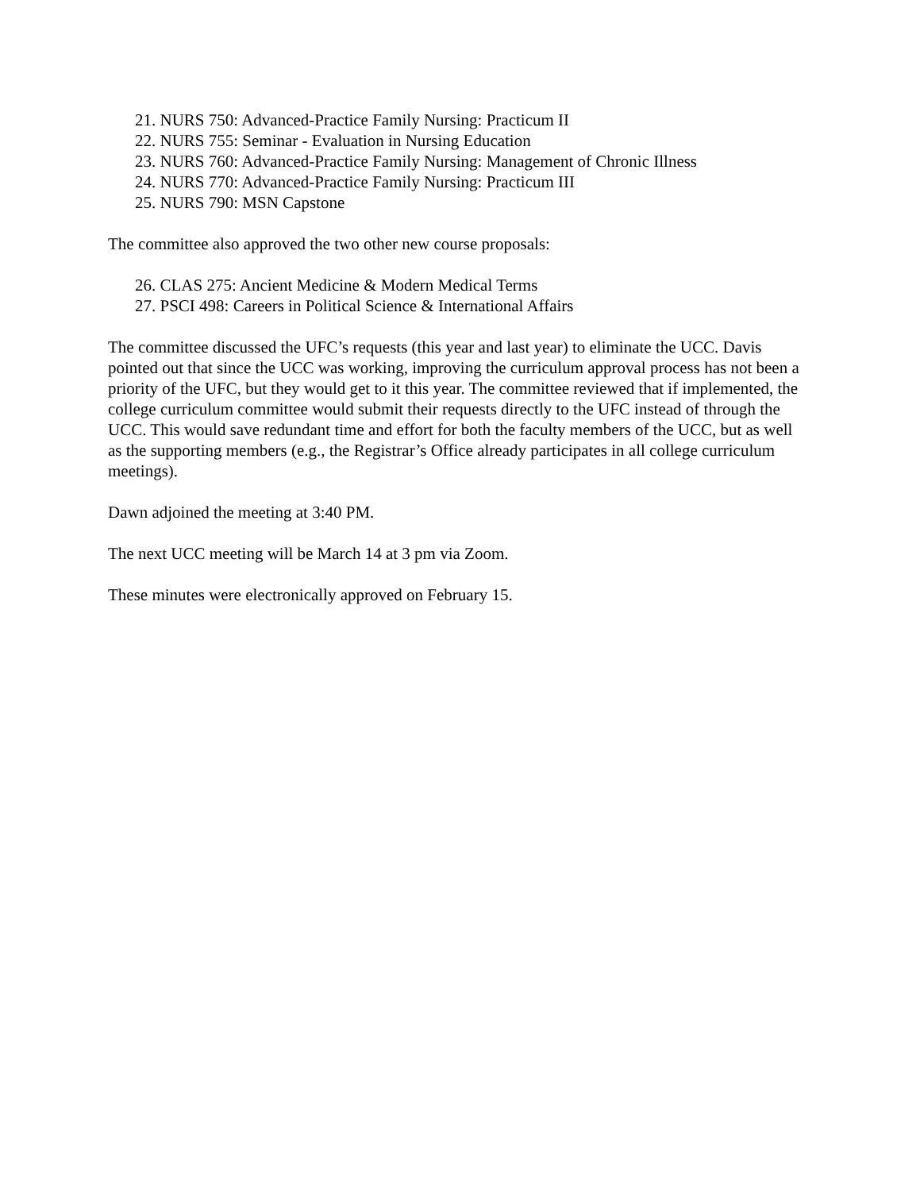21. NURS 750: Advanced-Practice Family Nursing: Practicum II
22. NURS 755: Seminar - Evaluation in Nursing Education
23. NURS 760: Advanced-Practice Family Nursing: Management of Chronic Illness
24. NURS 770: Advanced-Practice Family Nursing: Practicum III
25. NURS 790: MSN Capstone
The committee also approved the two other new course proposals:
26. CLAS 275: Ancient Medicine & Modern Medical Terms
27. PSCI 498: Careers in Political Science & International Affairs
The committee discussed the UFC’s requests (this year and last year) to eliminate the UCC. Davis pointed out that since the UCC was working, improving the curriculum approval process has not been a priority of the UFC, but they would get to it this year. The committee reviewed that if implemented, the college curriculum committee would submit their requests directly to the UFC instead of through the UCC. This would save redundant time and effort for both the faculty members of the UCC, but as well as the supporting members (e.g., the Registrar’s Office already participates in all college curriculum meetings).
Dawn adjoined the meeting at 3:40 PM.
The next UCC meeting will be March 14 at 3 pm via Zoom.
These minutes were electronically approved on February 15.